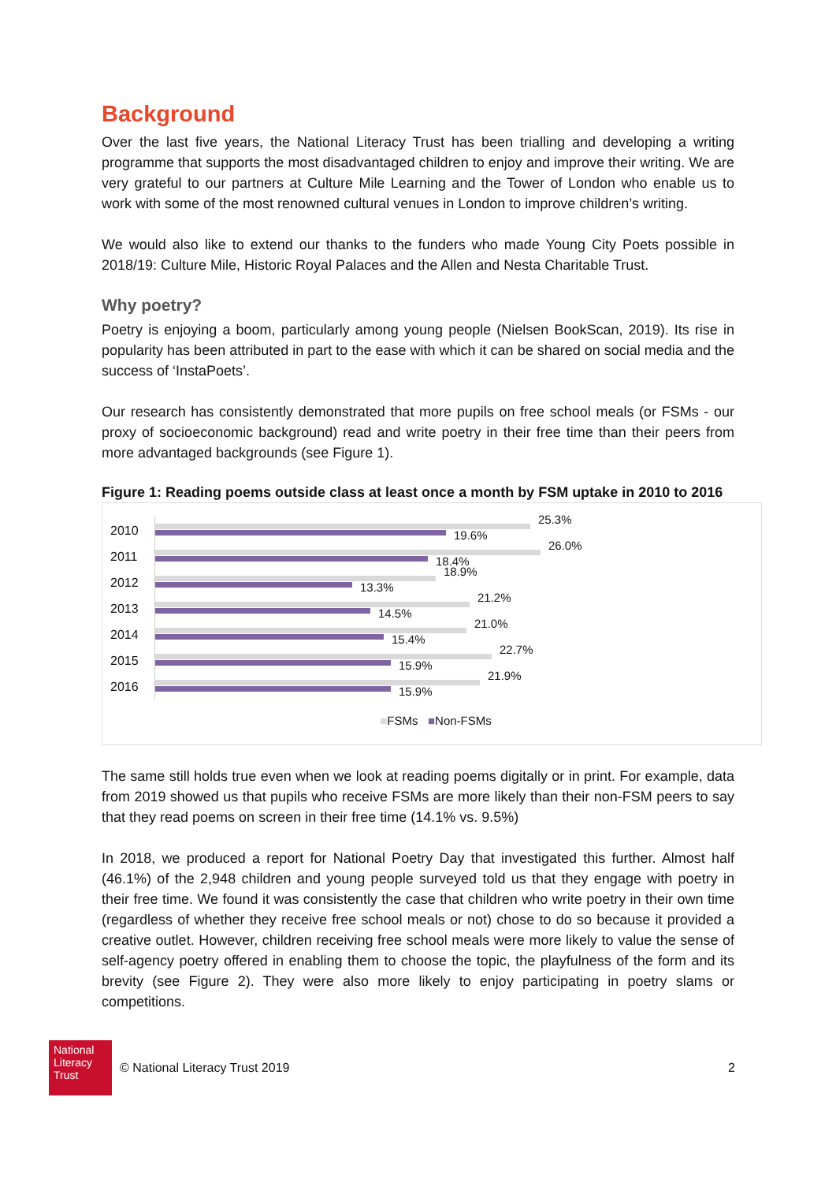Background
Over the last five years, the National Literacy Trust has been trialling and developing a writing programme that supports the most disadvantaged children to enjoy and improve their writing. We are very grateful to our partners at Culture Mile Learning and the Tower of London who enable us to work with some of the most renowned cultural venues in London to improve children’s writing.
We would also like to extend our thanks to the funders who made Young City Poets possible in 2018/19: Culture Mile, Historic Royal Palaces and the Allen and Nesta Charitable Trust.
Why poetry?
Poetry is enjoying a boom, particularly among young people (Nielsen BookScan, 2019). Its rise in popularity has been attributed in part to the ease with which it can be shared on social media and the success of ‘InstaPoets’.
Our research has consistently demonstrated that more pupils on free school meals (or FSMs - our proxy of socioeconomic background) read and write poetry in their free time than their peers from more advantaged backgrounds (see Figure 1).
Figure 1: Reading poems outside class at least once a month by FSM uptake in 2010 to 2016
2010
25.3%
19.6%
2011
26.0%
18.4%
2012
18.9%
13.3%
2013
21.2%
14.5%
2014
21.0%
15.4%
2015
22.7%
15.9%
2016
21.9%
15.9%
■FSMs ■Non-FSMs
The same still holds true even when we look at reading poems digitally or in print. For example, data from 2019 showed us that pupils who receive FSMs are more likely than their non-FSM peers to say that they read poems on screen in their free time (14.1% vs. 9.5%)
In 2018, we produced a report for National Poetry Day that investigated this further. Almost half (46.1%) of the 2,948 children and young people surveyed told us that they engage with poetry in their free time. We found it was consistently the case that children who write poetry in their own time (regardless of whether they receive free school meals or not) chose to do so because it provided a creative outlet. However, children receiving free school meals were more likely to value the sense of self-agency poetry offered in enabling them to choose the topic, the playfulness of the form and its brevity (see Figure 2). They were also more likely to enjoy participating in poetry slams or competitions.
National Literacy Trust
© National Literacy Trust 2019 2